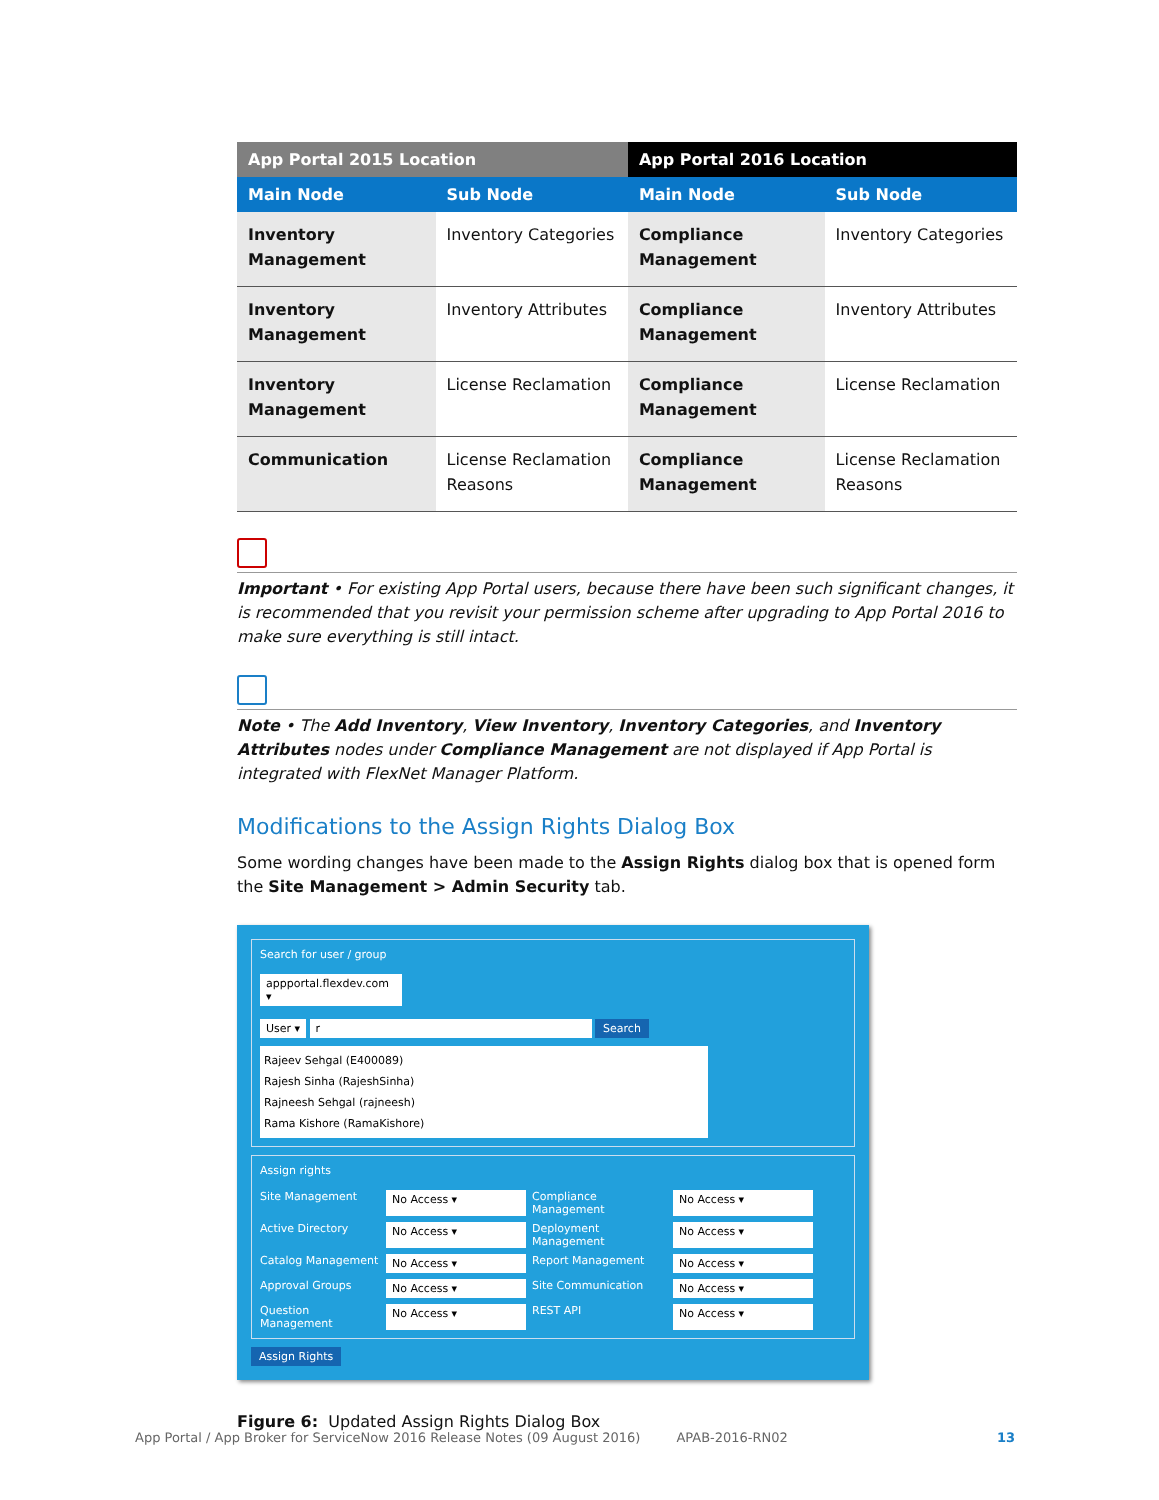| App Portal 2015 Location | | App Portal 2016 Location | |
| --- | --- | --- | --- |
| Main Node | Sub Node | Main Node | Sub Node |
| Inventory Management | Inventory Categories | Compliance Management | Inventory Categories |
| Inventory Management | Inventory Attributes | Compliance Management | Inventory Attributes |
| Inventory Management | License Reclamation | Compliance Management | License Reclamation |
| Communication | License Reclamation Reasons | Compliance Management | License Reclamation Reasons |
Important • For existing App Portal users, because there have been such significant changes, it is recommended that you revisit your permission scheme after upgrading to App Portal 2016 to make sure everything is still intact.
Note • The Add Inventory, View Inventory, Inventory Categories, and Inventory Attributes nodes under Compliance Management are not displayed if App Portal is integrated with FlexNet Manager Platform.
Modifications to the Assign Rights Dialog Box
Some wording changes have been made to the Assign Rights dialog box that is opened form the Site Management > Admin Security tab.
Search for user / group
appportal.flexdev.com ▾
User ▾ r Search
Rajeev Sehgal (E400089)
Rajesh Sinha (RajeshSinha)
Rajneesh Sehgal (rajneesh)
Rama Kishore (RamaKishore)
Assign rights
Site Management No Access ▾ Compliance Management No Access ▾ Active Directory No Access ▾ Deployment Management No Access ▾ Catalog Management No Access ▾ Report Management No Access ▾ Approval Groups No Access ▾ Site Communication No Access ▾ Question Management No Access ▾ REST API No Access ▾
Assign Rights
Figure 6: Updated Assign Rights Dialog Box
App Portal / App Broker for ServiceNow 2016 Release Notes (09 August 2016) APAB-2016-RN02 13